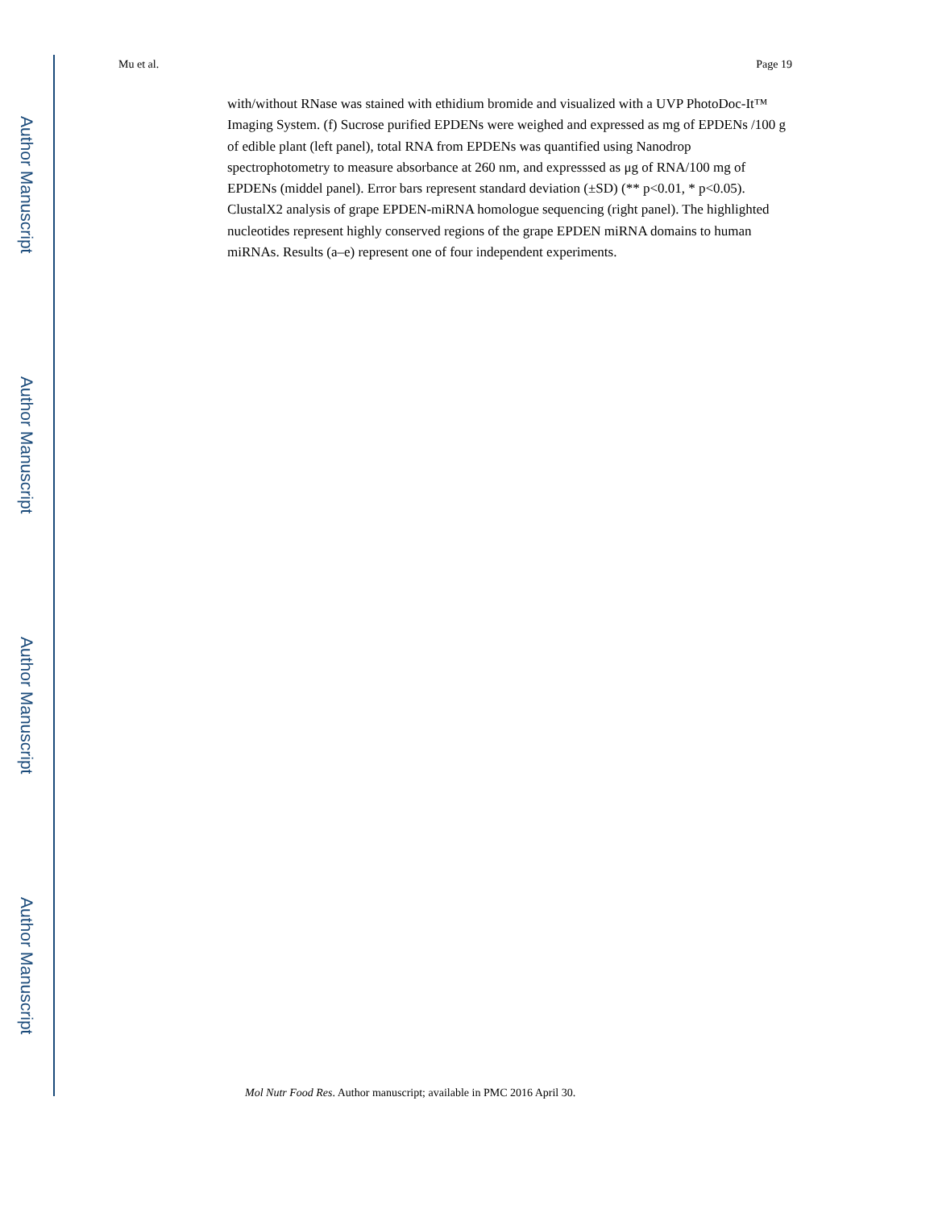Author Manuscript
Author Manuscript
Author Manuscript
Author Manuscript
Mu et al. Page 19
with/without RNase was stained with ethidium bromide and visualized with a UVP PhotoDoc-It™ Imaging System. (f) Sucrose purified EPDENs were weighed and expressed as mg of EPDENs /100 g of edible plant (left panel), total RNA from EPDENs was quantified using Nanodrop spectrophotometry to measure absorbance at 260 nm, and expresssed as μg of RNA/100 mg of EPDENs (middel panel). Error bars represent standard deviation (±SD) (** p<0.01, * p<0.05). ClustalX2 analysis of grape EPDEN-miRNA homologue sequencing (right panel). The highlighted nucleotides represent highly conserved regions of the grape EPDEN miRNA domains to human miRNAs. Results (a–e) represent one of four independent experiments.
Mol Nutr Food Res. Author manuscript; available in PMC 2016 April 30.